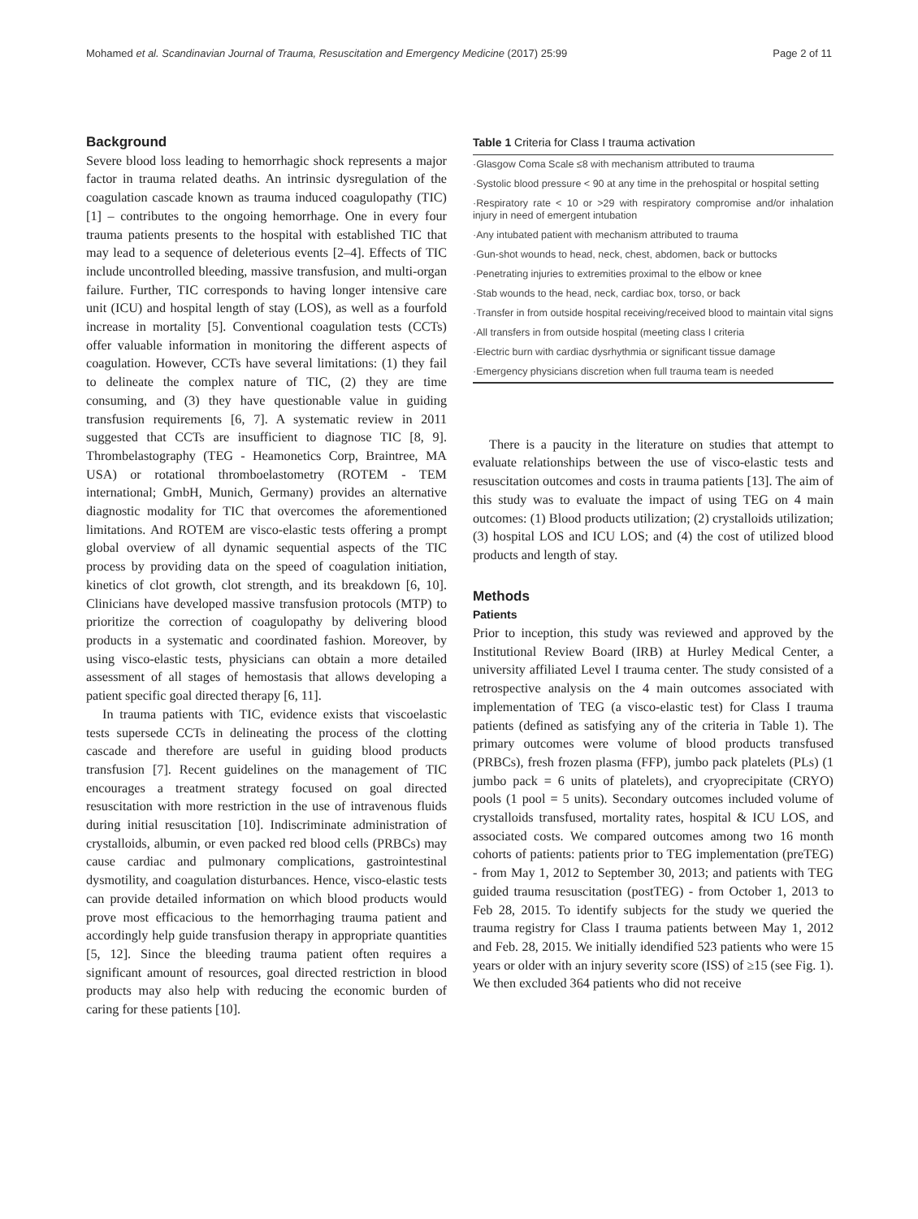Mohamed et al. Scandinavian Journal of Trauma, Resuscitation and Emergency Medicine (2017) 25:99 Page 2 of 11
Background
Severe blood loss leading to hemorrhagic shock represents a major factor in trauma related deaths. An intrinsic dysregulation of the coagulation cascade known as trauma induced coagulopathy (TIC) [1] – contributes to the ongoing hemorrhage. One in every four trauma patients presents to the hospital with established TIC that may lead to a sequence of deleterious events [2–4]. Effects of TIC include uncontrolled bleeding, massive transfusion, and multi-organ failure. Further, TIC corresponds to having longer intensive care unit (ICU) and hospital length of stay (LOS), as well as a fourfold increase in mortality [5]. Conventional coagulation tests (CCTs) offer valuable information in monitoring the different aspects of coagulation. However, CCTs have several limitations: (1) they fail to delineate the complex nature of TIC, (2) they are time consuming, and (3) they have questionable value in guiding transfusion requirements [6, 7]. A systematic review in 2011 suggested that CCTs are insufficient to diagnose TIC [8, 9]. Thrombelastography (TEG - Heamonetics Corp, Braintree, MA USA) or rotational thromboelastometry (ROTEM - TEM international; GmbH, Munich, Germany) provides an alternative diagnostic modality for TIC that overcomes the aforementioned limitations. And ROTEM are visco-elastic tests offering a prompt global overview of all dynamic sequential aspects of the TIC process by providing data on the speed of coagulation initiation, kinetics of clot growth, clot strength, and its breakdown [6, 10]. Clinicians have developed massive transfusion protocols (MTP) to prioritize the correction of coagulopathy by delivering blood products in a systematic and coordinated fashion. Moreover, by using visco-elastic tests, physicians can obtain a more detailed assessment of all stages of hemostasis that allows developing a patient specific goal directed therapy [6, 11].
In trauma patients with TIC, evidence exists that viscoelastic tests supersede CCTs in delineating the process of the clotting cascade and therefore are useful in guiding blood products transfusion [7]. Recent guidelines on the management of TIC encourages a treatment strategy focused on goal directed resuscitation with more restriction in the use of intravenous fluids during initial resuscitation [10]. Indiscriminate administration of crystalloids, albumin, or even packed red blood cells (PRBCs) may cause cardiac and pulmonary complications, gastrointestinal dysmotility, and coagulation disturbances. Hence, visco-elastic tests can provide detailed information on which blood products would prove most efficacious to the hemorrhaging trauma patient and accordingly help guide transfusion therapy in appropriate quantities [5, 12]. Since the bleeding trauma patient often requires a significant amount of resources, goal directed restriction in blood products may also help with reducing the economic burden of caring for these patients [10].
Table 1 Criteria for Class I trauma activation
| ·Glasgow Coma Scale ≤8 with mechanism attributed to trauma |
| ·Systolic blood pressure < 90 at any time in the prehospital or hospital setting |
| ·Respiratory rate < 10 or >29 with respiratory compromise and/or inhalation injury in need of emergent intubation |
| ·Any intubated patient with mechanism attributed to trauma |
| ·Gun-shot wounds to head, neck, chest, abdomen, back or buttocks |
| ·Penetrating injuries to extremities proximal to the elbow or knee |
| ·Stab wounds to the head, neck, cardiac box, torso, or back |
| ·Transfer in from outside hospital receiving/received blood to maintain vital signs |
| ·All transfers in from outside hospital (meeting class I criteria |
| ·Electric burn with cardiac dysrhythmia or significant tissue damage |
| ·Emergency physicians discretion when full trauma team is needed |
There is a paucity in the literature on studies that attempt to evaluate relationships between the use of visco-elastic tests and resuscitation outcomes and costs in trauma patients [13]. The aim of this study was to evaluate the impact of using TEG on 4 main outcomes: (1) Blood products utilization; (2) crystalloids utilization; (3) hospital LOS and ICU LOS; and (4) the cost of utilized blood products and length of stay.
Methods
Patients
Prior to inception, this study was reviewed and approved by the Institutional Review Board (IRB) at Hurley Medical Center, a university affiliated Level I trauma center. The study consisted of a retrospective analysis on the 4 main outcomes associated with implementation of TEG (a visco-elastic test) for Class I trauma patients (defined as satisfying any of the criteria in Table 1). The primary outcomes were volume of blood products transfused (PRBCs), fresh frozen plasma (FFP), jumbo pack platelets (PLs) (1 jumbo pack = 6 units of platelets), and cryoprecipitate (CRYO) pools (1 pool = 5 units). Secondary outcomes included volume of crystalloids transfused, mortality rates, hospital & ICU LOS, and associated costs. We compared outcomes among two 16 month cohorts of patients: patients prior to TEG implementation (preTEG) - from May 1, 2012 to September 30, 2013; and patients with TEG guided trauma resuscitation (postTEG) - from October 1, 2013 to Feb 28, 2015. To identify subjects for the study we queried the trauma registry for Class I trauma patients between May 1, 2012 and Feb. 28, 2015. We initially idendified 523 patients who were 15 years or older with an injury severity score (ISS) of ≥15 (see Fig. 1). We then excluded 364 patients who did not receive